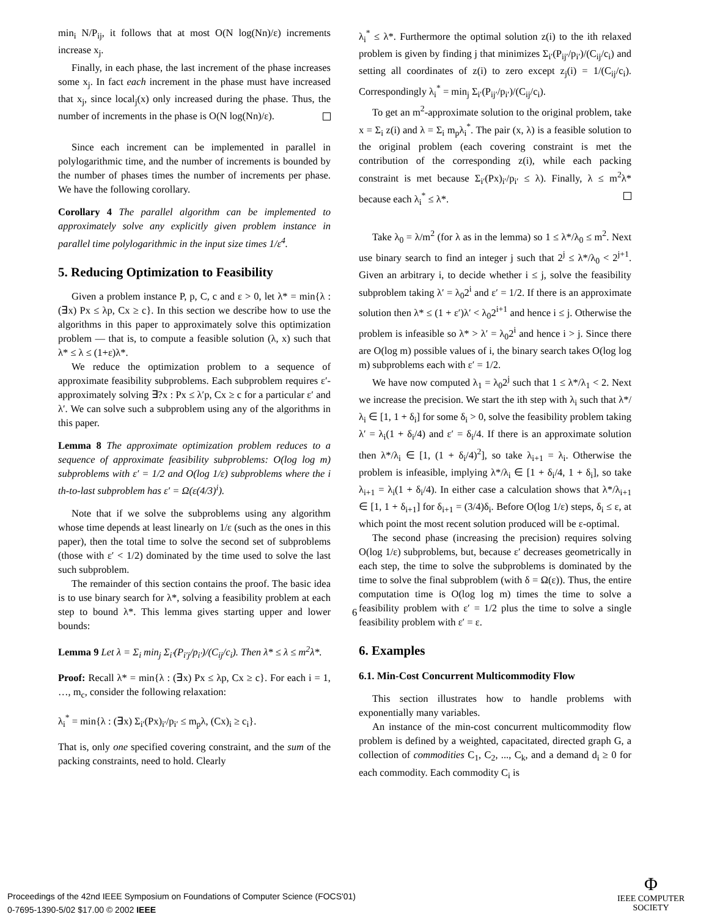min<sub>i</sub> N/P<sub>ij</sub>, it follows that at most O(N log(Nn)/ε) increments increase x<sub>j</sub>.
Finally, in each phase, the last increment of the phase increases some x<sub>j</sub>. In fact each increment in the phase must have increased that x<sub>j</sub>, since local<sub>j</sub>(x) only increased during the phase. Thus, the number of increments in the phase is O(N log(Nn)/ε).
Since each increment can be implemented in parallel in polylogarithmic time, and the number of increments is bounded by the number of phases times the number of increments per phase. We have the following corollary.
Corollary 4 The parallel algorithm can be implemented to approximately solve any explicitly given problem instance in parallel time polylogarithmic in the input size times 1/ε<sup>4</sup>.
5. Reducing Optimization to Feasibility
Given a problem instance P, p, C, c and ε > 0, let λ* = min{λ : (∃x) Px ≤ λp, Cx ≥ c}. In this section we describe how to use the algorithms in this paper to approximately solve this optimization problem — that is, to compute a feasible solution (λ, x) such that λ* ≤ λ ≤ (1+ε)λ*.
We reduce the optimization problem to a sequence of approximate feasibility subproblems. Each subproblem requires ε′-approximately solving ∃?x : Px ≤ λ′p, Cx ≥ c for a particular ε′ and λ′. We can solve such a subproblem using any of the algorithms in this paper.
Lemma 8 The approximate optimization problem reduces to a sequence of approximate feasibility subproblems: O(log log m) subproblems with ε′ = 1/2 and O(log 1/ε) subproblems where the i th-to-last subproblem has ε′ = Ω(ε(4/3)<sup>i</sup>).
Note that if we solve the subproblems using any algorithm whose time depends at least linearly on 1/ε (such as the ones in this paper), then the total time to solve the second set of subproblems (those with ε′ < 1/2) dominated by the time used to solve the last such subproblem.
The remainder of this section contains the proof. The basic idea is to use binary search for λ*, solving a feasibility problem at each step to bound λ*. This lemma gives starting upper and lower bounds:
Lemma 9 Let λ = Σ<sub>i</sub> min<sub>j</sub> Σ<sub>i′</sub>(P<sub>i′j</sub>/p<sub>i′</sub>)/(C<sub>ij</sub>/c<sub>i</sub>). Then λ* ≤ λ ≤ m<sup>2</sup>λ*.
Proof: Recall λ* = min{λ : (∃x) Px ≤ λp, Cx ≥ c}. For each i = 1, …, m<sub>c</sub>, consider the following relaxation:
λ<sub>i</sub><sup>*</sup> = min{λ : (∃x) Σ<sub>i′</sub>(Px)<sub>i′</sub>/p<sub>i′</sub> ≤ m<sub>p</sub>λ, (Cx)<sub>i</sub> ≥ c<sub>i</sub>}.
That is, only one specified covering constraint, and the sum of the packing constraints, need to hold. Clearly
λ<sub>i</sub><sup>*</sup> ≤ λ*. Furthermore the optimal solution z(i) to the ith relaxed problem is given by finding j that minimizes Σ<sub>i′</sub>(P<sub>ij′</sub>/p<sub>i′</sub>)/(C<sub>ij</sub>/c<sub>i</sub>) and setting all coordinates of z(i) to zero except z<sub>j</sub>(i) = 1/(C<sub>ij</sub>/c<sub>i</sub>). Correspondingly λ<sub>i</sub><sup>*</sup> = min<sub>j</sub> Σ<sub>i′</sub>(P<sub>ij′</sub>/p<sub>i′</sub>)/(C<sub>ij</sub>/c<sub>i</sub>).
To get an m<sup>2</sup>-approximate solution to the original problem, take x = Σ<sub>i</sub> z(i) and λ = Σ<sub>i</sub> m<sub>p</sub>λ<sub>i</sub><sup>*</sup>. The pair (x, λ) is a feasible solution to the original problem (each covering constraint is met the contribution of the corresponding z(i), while each packing constraint is met because Σ<sub>i′</sub>(Px)<sub>i′</sub>/p<sub>i′</sub> ≤ λ). Finally, λ ≤ m<sup>2</sup>λ* because each λ<sub>i</sub><sup>*</sup> ≤ λ*.
Take λ<sub>0</sub> = λ/m<sup>2</sup> (for λ as in the lemma) so 1 ≤ λ*/λ<sub>0</sub> ≤ m<sup>2</sup>. Next use binary search to find an integer j such that 2<sup>j</sup> ≤ λ*/λ<sub>0</sub> < 2<sup>j+1</sup>. Given an arbitrary i, to decide whether i ≤ j, solve the feasibility subproblem taking λ′ = λ<sub>0</sub>2<sup>i</sup> and ε′ = 1/2. If there is an approximate solution then λ* ≤ (1 + ε′)λ′ < λ<sub>0</sub>2<sup>i+1</sup> and hence i ≤ j. Otherwise the problem is infeasible so λ* > λ′ = λ<sub>0</sub>2<sup>i</sup> and hence i > j. Since there are O(log m) possible values of i, the binary search takes O(log log m) subproblems each with ε′ = 1/2.
We have now computed λ<sub>1</sub> = λ<sub>0</sub>2<sup>j</sup> such that 1 ≤ λ*/λ<sub>1</sub> < 2. Next we increase the precision. We start the ith step with λ<sub>i</sub> such that λ*/λ<sub>i</sub> ∈ [1, 1 + δ<sub>i</sub>] for some δ<sub>i</sub> > 0, solve the feasibility problem taking λ′ = λ<sub>i</sub>(1 + δ<sub>i</sub>/4) and ε′ = δ<sub>i</sub>/4. If there is an approximate solution then λ*/λ<sub>i</sub> ∈ [1, (1 + δ<sub>i</sub>/4)<sup>2</sup>], so take λ<sub>i+1</sub> = λ<sub>i</sub>. Otherwise the problem is infeasible, implying λ*/λ<sub>i</sub> ∈ [1 + δ<sub>i</sub>/4, 1 + δ<sub>i</sub>], so take λ<sub>i+1</sub> = λ<sub>i</sub>(1 + δ<sub>i</sub>/4). In either case a calculation shows that λ*/λ<sub>i+1</sub> ∈ [1, 1 + δ<sub>i+1</sub>] for δ<sub>i+1</sub> = (3/4)δ<sub>i</sub>. Before O(log 1/ε) steps, δ<sub>i</sub> ≤ ε, at which point the most recent solution produced will be ε-optimal.
The second phase (increasing the precision) requires solving O(log 1/ε) subproblems, but, because ε′ decreases geometrically in each step, the time to solve the subproblems is dominated by the time to solve the final subproblem (with δ = Ω(ε)). Thus, the entire computation time is O(log log m) times the time to solve a feasibility problem with ε′ = 1/2 plus the time to solve a single feasibility problem with ε′ = ε.
6. Examples
6.1. Min-Cost Concurrent Multicommodity Flow
This section illustrates how to handle problems with exponentially many variables.
An instance of the min-cost concurrent multicommodity flow problem is defined by a weighted, capacitated, directed graph G, a collection of commodities C<sub>1</sub>, C<sub>2</sub>, ..., C<sub>k</sub>, and a demand d<sub>i</sub> ≥ 0 for each commodity. Each commodity C<sub>i</sub> is
6
Proceedings of the 42nd IEEE Symposium on Foundations of Computer Science (FOCS'01)
0-7695-1390-5/02 $17.00 © 2002 IEEE
Φ
IEEE COMPUTER
SOCIETY